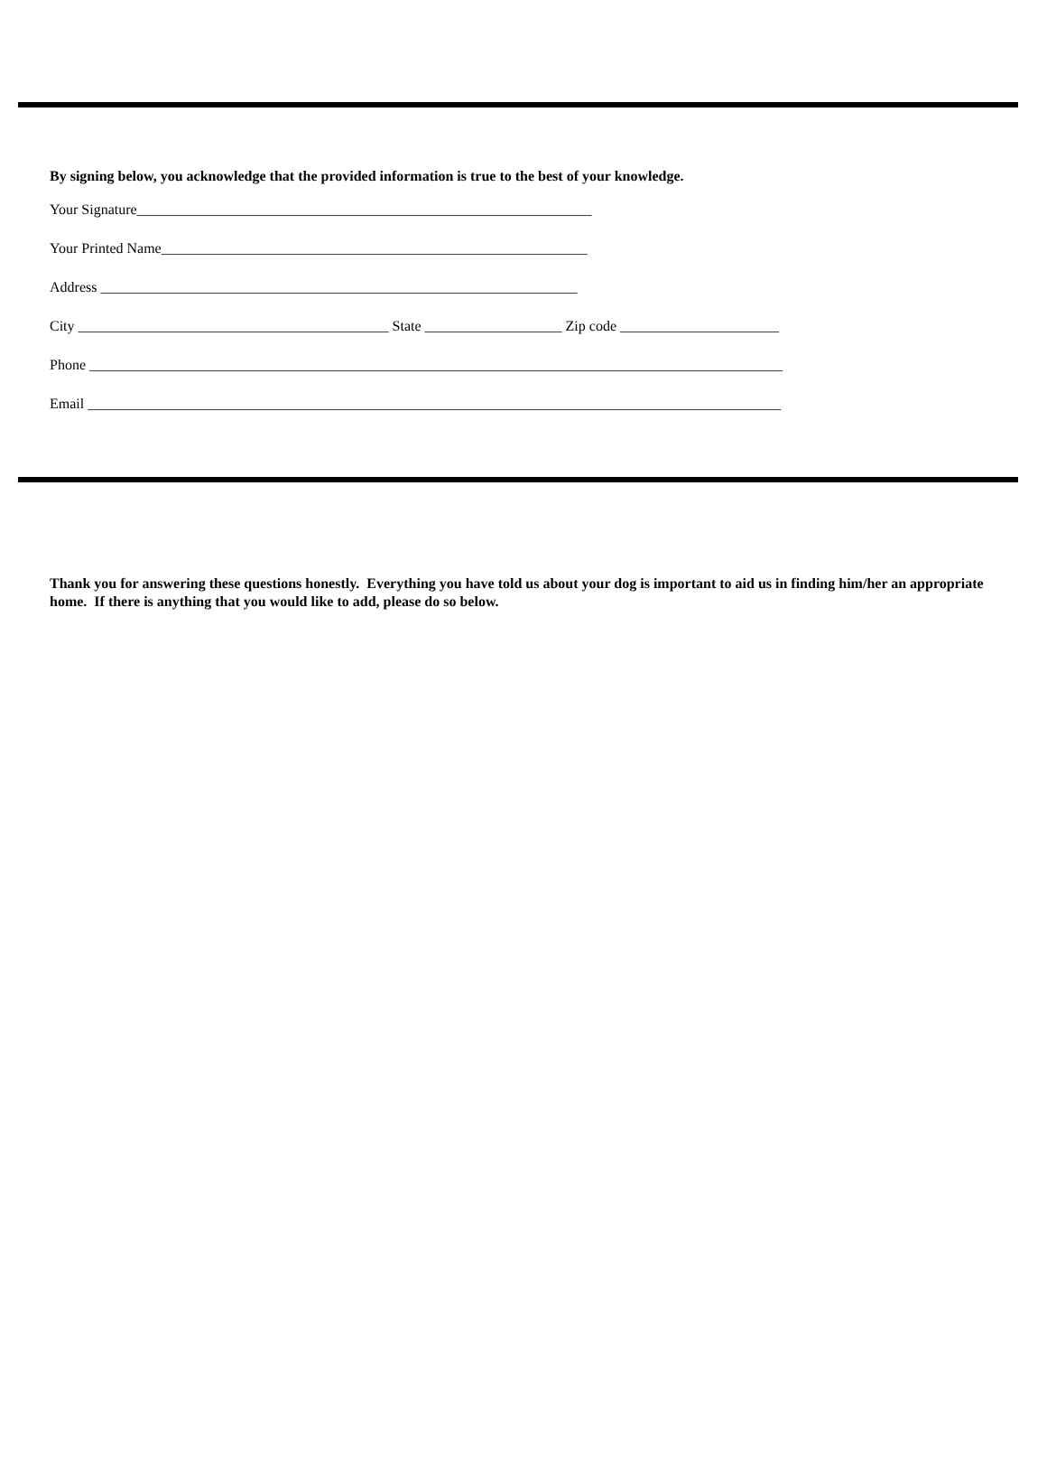By signing below, you acknowledge that the provided information is true to the best of your knowledge.
Your Signature_______________________________________________________________
Your Printed Name___________________________________________________________
Address __________________________________________________________________
City ___________________________________________ State ___________________ Zip code ______________________
Phone ________________________________________________________________________________________________
Email ________________________________________________________________________________________________
Thank you for answering these questions honestly. Everything you have told us about your dog is important to aid us in finding him/her an appropriate home. If there is anything that you would like to add, please do so below.